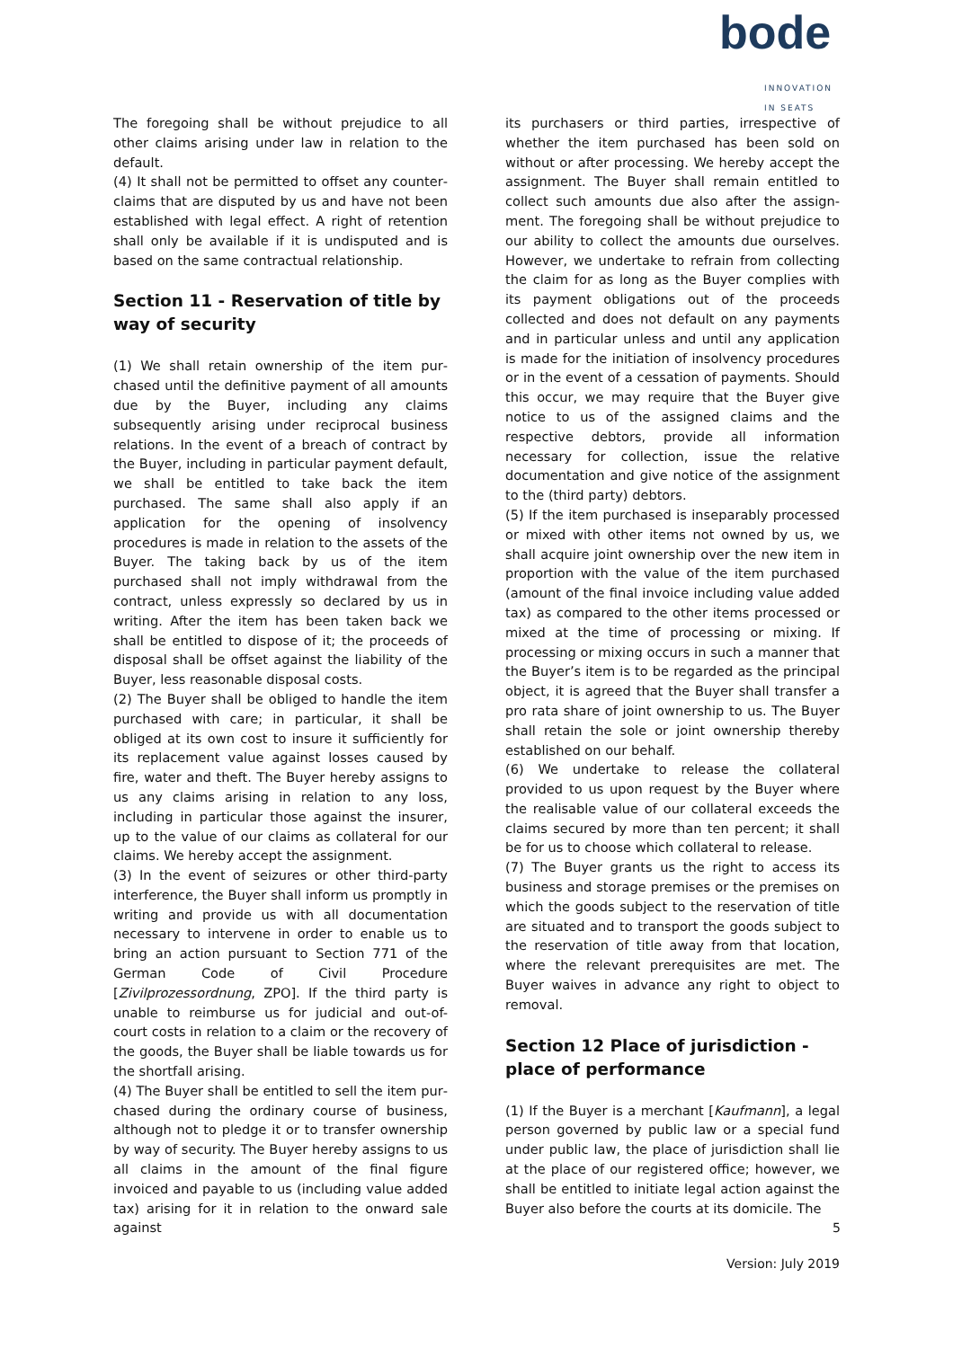bode
INNOVATION IN SEATS
The foregoing shall be without prejudice to all other claims arising under law in relation to the default.
(4) It shall not be permitted to offset any counter­claims that are disputed by us and have not been established with legal effect. A right of retention shall only be available if it is undisputed and is based on the same contractual relationship.
Section 11 - Reservation of title by way of security
(1) We shall retain ownership of the item pur­chased until the definitive payment of all amounts due by the Buyer, including any claims subsequent­ly arising under reciprocal business relations. In the event of a breach of contract by the Buyer, includ­ing in particular payment default, we shall be entitled to take back the item purchased. The same shall also apply if an application for the opening of insolvency procedures is made in relation to the assets of the Buyer. The taking back by us of the item purchased shall not imply withdrawal from the contract, unless expressly so declared by us in writing. After the item has been taken back we shall be entitled to dispose of it; the proceeds of disposal shall be offset against the liability of the Buyer, less reasonable disposal costs.
(2) The Buyer shall be obliged to handle the item purchased with care; in particular, it shall be obliged at its own cost to insure it sufficiently for its replacement value against losses caused by fire, water and theft. The Buyer hereby assigns to us any claims arising in relation to any loss, including in particular those against the insurer, up to the value of our claims as collateral for our claims. We hereby accept the assignment.
(3) In the event of seizures or other third-party interference, the Buyer shall inform us promptly in writing and provide us with all documentation necessary to intervene in order to enable us to bring an action pursuant to Section 771 of the German Code of Civil Procedure [Zivilprozessordnung, ZPO]. If the third party is unable to reimburse us for judicial and out-of-court costs in relation to a claim or the recovery of the goods, the Buyer shall be liable towards us for the shortfall arising.
(4) The Buyer shall be entitled to sell the item pur­chased during the ordinary course of business, although not to pledge it or to transfer ownership by way of security. The Buyer hereby assigns to us all claims in the amount of the final figure invoiced and payable to us (including value added tax) arising for it in relation to the onward sale against
its purchasers or third parties, irrespective of whether the item purchased has been sold on without or after processing. We hereby accept the assignment. The Buyer shall remain entitled to collect such amounts due also after the assign­ment. The foregoing shall be without prejudice to our ability to collect the amounts due ourselves. However, we undertake to refrain from collecting the claim for as long as the Buyer complies with its payment obligations out of the proceeds collected and does not default on any payments and in particular unless and until any application is made for the initiation of insolvency procedures or in the event of a cessation of payments. Should this occur, we may require that the Buyer give notice to us of the assigned claims and the respective debtors, provide all information necessary for collection, issue the relative documentation and give notice of the assignment to the (third party) debtors.
(5) If the item purchased is inseparably processed or mixed with other items not owned by us, we shall acquire joint ownership over the new item in proportion with the value of the item purchased (amount of the final invoice including value added tax) as compared to the other items processed or mixed at the time of processing or mixing. If processing or mixing occurs in such a manner that the Buyer’s item is to be regarded as the principal object, it is agreed that the Buyer shall transfer a pro rata share of joint ownership to us. The Buyer shall retain the sole or joint ownership thereby established on our behalf.
(6) We undertake to release the collateral provided to us upon request by the Buyer where the realisa­ble value of our collateral exceeds the claims secured by more than ten percent; it shall be for us to choose which collateral to release.
(7) The Buyer grants us the right to access its busi­ness and storage premises or the premises on which the goods subject to the reservation of title are situated and to transport the goods subject to the reservation of title away from that location, where the relevant prerequisites are met. The Buyer waives in advance any right to object to removal.
Section 12 Place of jurisdiction - place of performance
(1) If the Buyer is a merchant [Kaufmann], a legal person governed by public law or a special fund under public law, the place of jurisdiction shall lie at the place of our registered office; however, we shall be entitled to initiate legal action against the Buyer also before the courts at its domicile. The
5
Version: July 2019